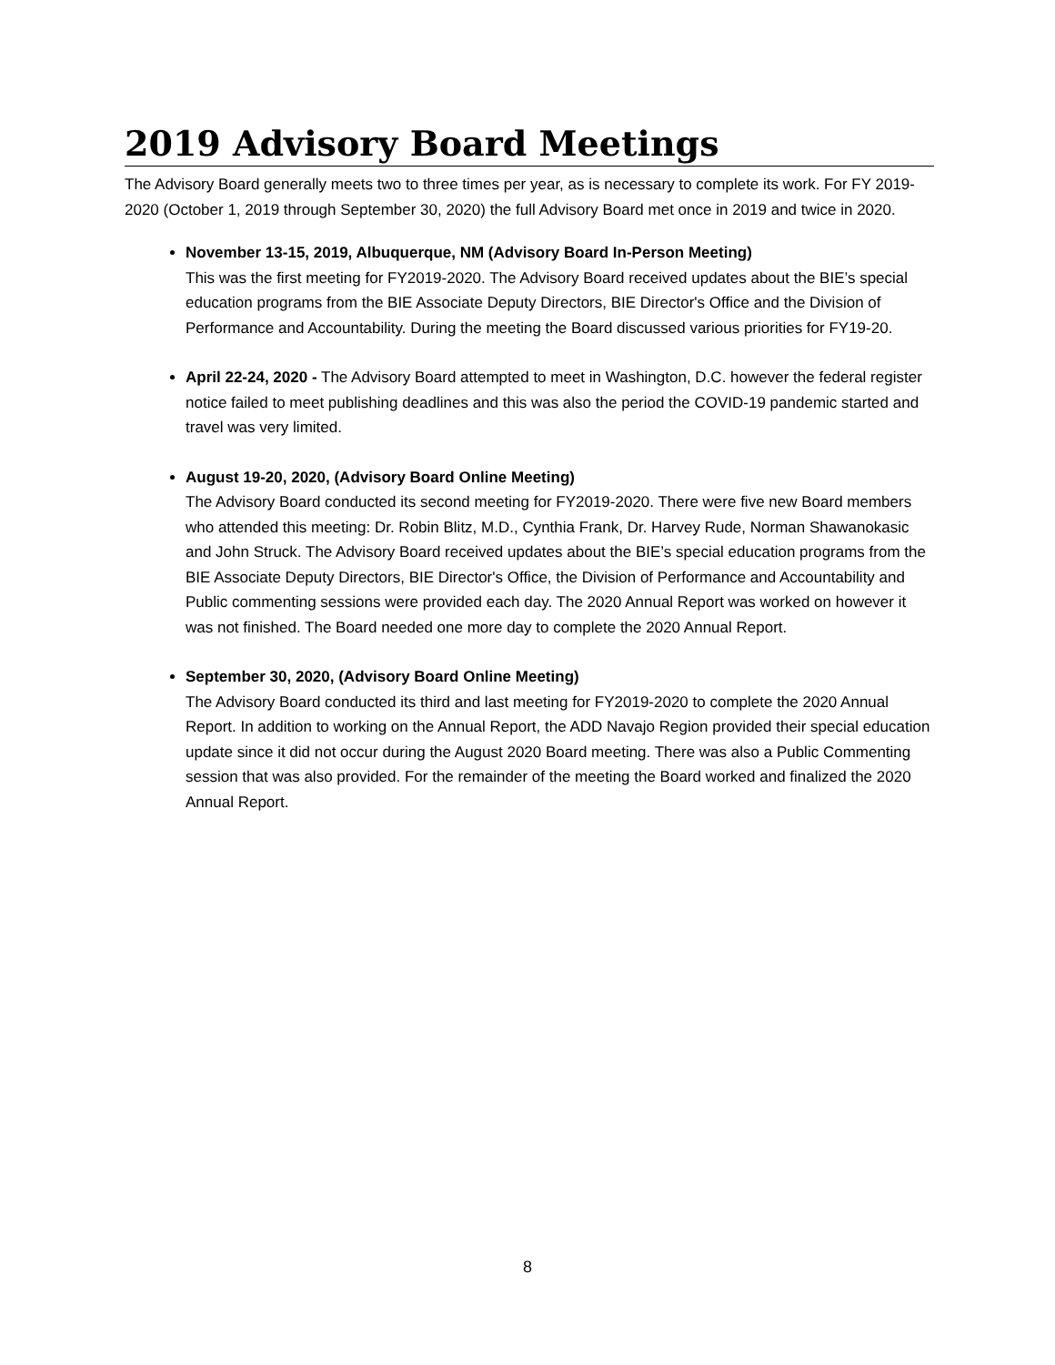2019 Advisory Board Meetings
The Advisory Board generally meets two to three times per year, as is necessary to complete its work. For FY 2019-2020 (October 1, 2019 through September 30, 2020) the full Advisory Board met once in 2019 and twice in 2020.
November 13-15, 2019, Albuquerque, NM (Advisory Board In-Person Meeting)
This was the first meeting for FY2019-2020. The Advisory Board received updates about the BIE’s special education programs from the BIE Associate Deputy Directors, BIE Director's Office and the Division of Performance and Accountability. During the meeting the Board discussed various priorities for FY19-20.
April 22-24, 2020 - The Advisory Board attempted to meet in Washington, D.C. however the federal register notice failed to meet publishing deadlines and this was also the period the COVID-19 pandemic started and travel was very limited.
August 19-20, 2020, (Advisory Board Online Meeting)
The Advisory Board conducted its second meeting for FY2019-2020. There were five new Board members who attended this meeting: Dr. Robin Blitz, M.D., Cynthia Frank, Dr. Harvey Rude, Norman Shawanokasic and John Struck. The Advisory Board received updates about the BIE’s special education programs from the BIE Associate Deputy Directors, BIE Director's Office, the Division of Performance and Accountability and Public commenting sessions were provided each day. The 2020 Annual Report was worked on however it was not finished. The Board needed one more day to complete the 2020 Annual Report.
September 30, 2020, (Advisory Board Online Meeting)
The Advisory Board conducted its third and last meeting for FY2019-2020 to complete the 2020 Annual Report. In addition to working on the Annual Report, the ADD Navajo Region provided their special education update since it did not occur during the August 2020 Board meeting. There was also a Public Commenting session that was also provided. For the remainder of the meeting the Board worked and finalized the 2020 Annual Report.
8